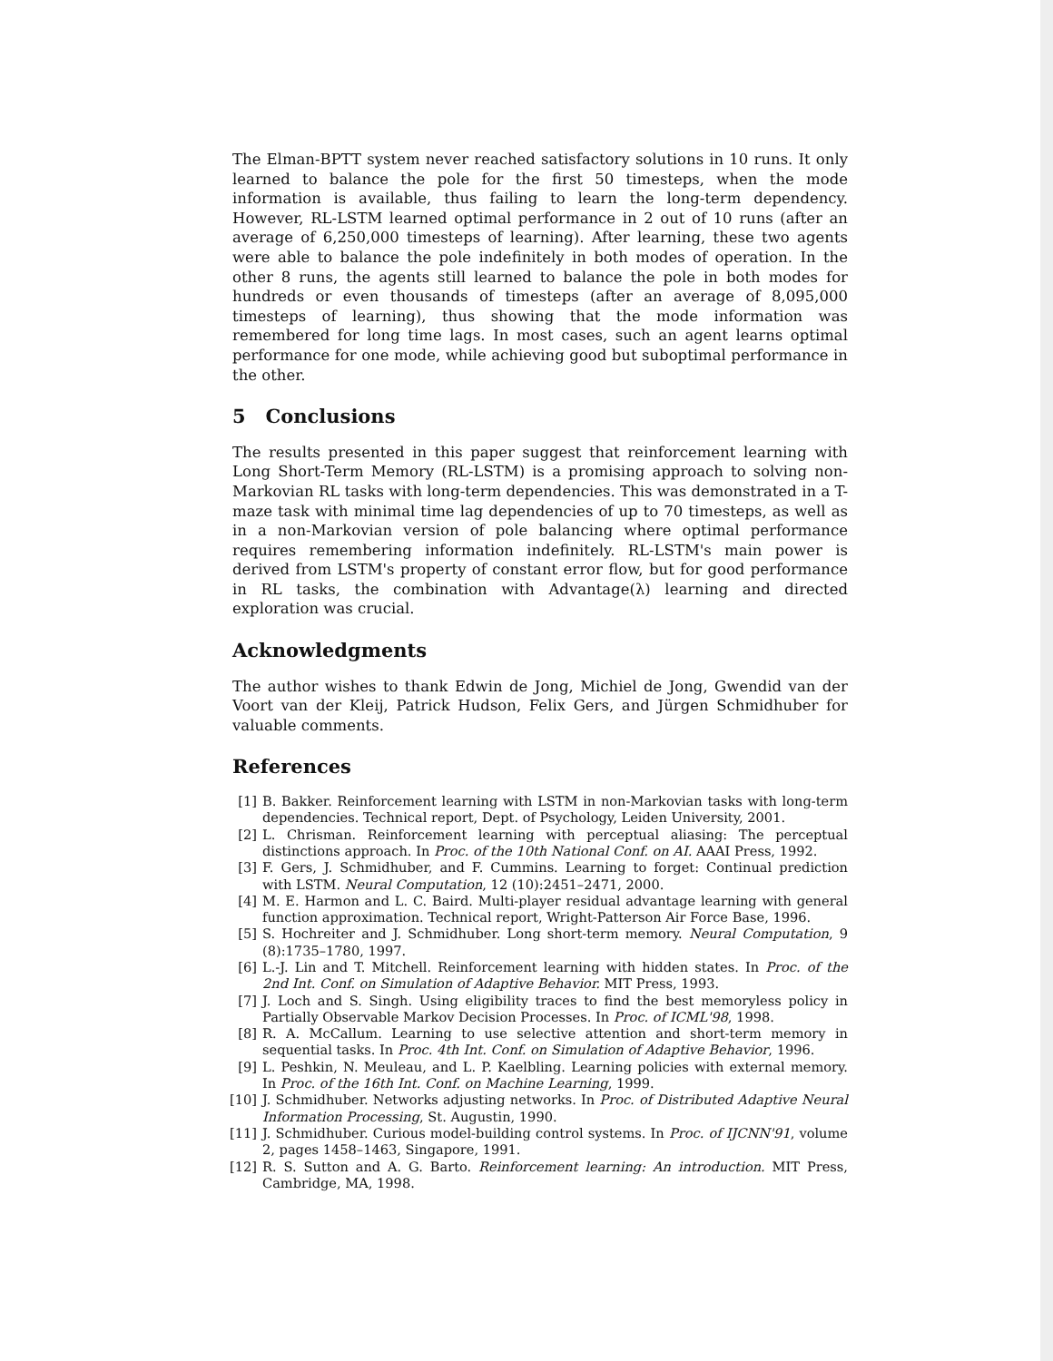The Elman-BPTT system never reached satisfactory solutions in 10 runs. It only learned to balance the pole for the first 50 timesteps, when the mode information is available, thus failing to learn the long-term dependency. However, RL-LSTM learned optimal performance in 2 out of 10 runs (after an average of 6,250,000 timesteps of learning). After learning, these two agents were able to balance the pole indefinitely in both modes of operation. In the other 8 runs, the agents still learned to balance the pole in both modes for hundreds or even thousands of timesteps (after an average of 8,095,000 timesteps of learning), thus showing that the mode information was remembered for long time lags. In most cases, such an agent learns optimal performance for one mode, while achieving good but suboptimal performance in the other.
5 Conclusions
The results presented in this paper suggest that reinforcement learning with Long Short-Term Memory (RL-LSTM) is a promising approach to solving non-Markovian RL tasks with long-term dependencies. This was demonstrated in a T-maze task with minimal time lag dependencies of up to 70 timesteps, as well as in a non-Markovian version of pole balancing where optimal performance requires remembering information indefinitely. RL-LSTM's main power is derived from LSTM's property of constant error flow, but for good performance in RL tasks, the combination with Advantage(λ) learning and directed exploration was crucial.
Acknowledgments
The author wishes to thank Edwin de Jong, Michiel de Jong, Gwendid van der Voort van der Kleij, Patrick Hudson, Felix Gers, and Jürgen Schmidhuber for valuable comments.
References
[1] B. Bakker. Reinforcement learning with LSTM in non-Markovian tasks with long-term dependencies. Technical report, Dept. of Psychology, Leiden University, 2001.
[2] L. Chrisman. Reinforcement learning with perceptual aliasing: The perceptual distinctions approach. In Proc. of the 10th National Conf. on AI. AAAI Press, 1992.
[3] F. Gers, J. Schmidhuber, and F. Cummins. Learning to forget: Continual prediction with LSTM. Neural Computation, 12 (10):2451–2471, 2000.
[4] M. E. Harmon and L. C. Baird. Multi-player residual advantage learning with general function approximation. Technical report, Wright-Patterson Air Force Base, 1996.
[5] S. Hochreiter and J. Schmidhuber. Long short-term memory. Neural Computation, 9 (8):1735–1780, 1997.
[6] L.-J. Lin and T. Mitchell. Reinforcement learning with hidden states. In Proc. of the 2nd Int. Conf. on Simulation of Adaptive Behavior. MIT Press, 1993.
[7] J. Loch and S. Singh. Using eligibility traces to find the best memoryless policy in Partially Observable Markov Decision Processes. In Proc. of ICML'98, 1998.
[8] R. A. McCallum. Learning to use selective attention and short-term memory in sequential tasks. In Proc. 4th Int. Conf. on Simulation of Adaptive Behavior, 1996.
[9] L. Peshkin, N. Meuleau, and L. P. Kaelbling. Learning policies with external memory. In Proc. of the 16th Int. Conf. on Machine Learning, 1999.
[10] J. Schmidhuber. Networks adjusting networks. In Proc. of Distributed Adaptive Neural Information Processing, St. Augustin, 1990.
[11] J. Schmidhuber. Curious model-building control systems. In Proc. of IJCNN'91, volume 2, pages 1458–1463, Singapore, 1991.
[12] R. S. Sutton and A. G. Barto. Reinforcement learning: An introduction. MIT Press, Cambridge, MA, 1998.